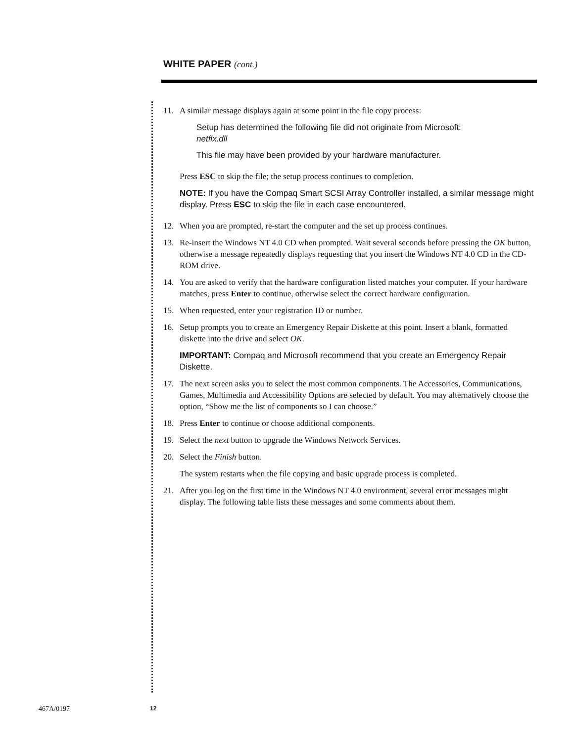WHITE PAPER (cont.)
11. A similar message displays again at some point in the file copy process:
Setup has determined the following file did not originate from Microsoft:
netflx.dll
This file may have been provided by your hardware manufacturer.
Press ESC to skip the file; the setup process continues to completion.
NOTE: If you have the Compaq Smart SCSI Array Controller installed, a similar message might display. Press ESC to skip the file in each case encountered.
12. When you are prompted, re-start the computer and the set up process continues.
13. Re-insert the Windows NT 4.0 CD when prompted. Wait several seconds before pressing the OK button, otherwise a message repeatedly displays requesting that you insert the Windows NT 4.0 CD in the CD-ROM drive.
14. You are asked to verify that the hardware configuration listed matches your computer. If your hardware matches, press Enter to continue, otherwise select the correct hardware configuration.
15. When requested, enter your registration ID or number.
16. Setup prompts you to create an Emergency Repair Diskette at this point. Insert a blank, formatted diskette into the drive and select OK.
IMPORTANT: Compaq and Microsoft recommend that you create an Emergency Repair Diskette.
17. The next screen asks you to select the most common components. The Accessories, Communications, Games, Multimedia and Accessibility Options are selected by default. You may alternatively choose the option, “Show me the list of components so I can choose.”
18. Press Enter to continue or choose additional components.
19. Select the next button to upgrade the Windows Network Services.
20. Select the Finish button.
The system restarts when the file copying and basic upgrade process is completed.
21. After you log on the first time in the Windows NT 4.0 environment, several error messages might display. The following table lists these messages and some comments about them.
467A/0197 12